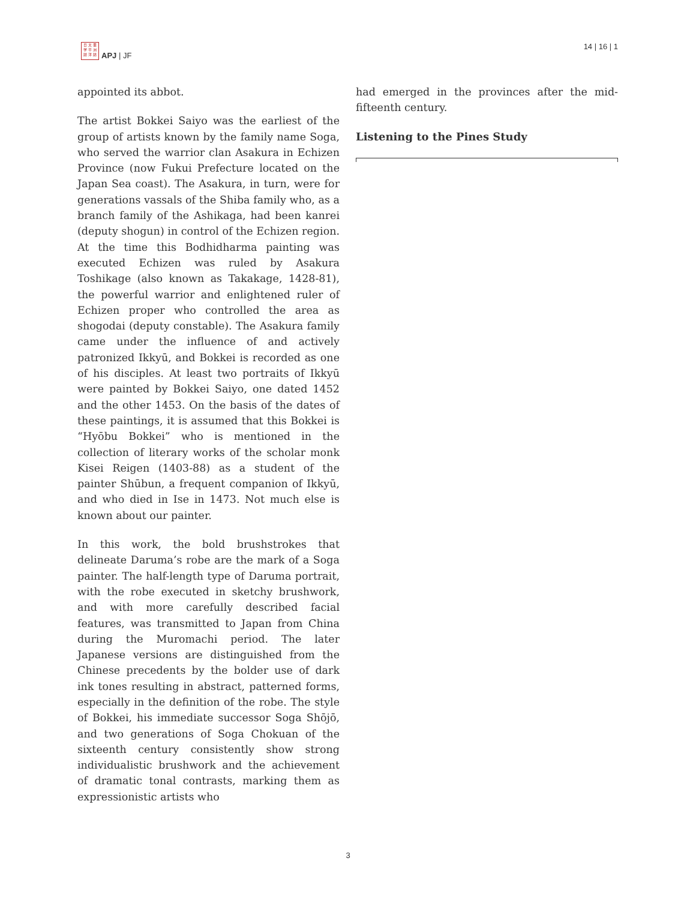日 太 亜
学 平 洲
誌 洋 誌
APJ | JF
14 | 16 | 1
appointed its abbot.
The artist Bokkei Saiyo was the earliest of the group of artists known by the family name Soga, who served the warrior clan Asakura in Echizen Province (now Fukui Prefecture located on the Japan Sea coast). The Asakura, in turn, were for generations vassals of the Shiba family who, as a branch family of the Ashikaga, had been kanrei (deputy shogun) in control of the Echizen region. At the time this Bodhidharma painting was executed Echizen was ruled by Asakura Toshikage (also known as Takakage, 1428-81), the powerful warrior and enlightened ruler of Echizen proper who controlled the area as shogodai (deputy constable). The Asakura family came under the influence of and actively patronized Ikkyū, and Bokkei is recorded as one of his disciples. At least two portraits of Ikkyū were painted by Bokkei Saiyo, one dated 1452 and the other 1453. On the basis of the dates of these paintings, it is assumed that this Bokkei is “Hyōbu Bokkei” who is mentioned in the collection of literary works of the scholar monk Kisei Reigen (1403-88) as a student of the painter Shūbun, a frequent companion of Ikkyū, and who died in Ise in 1473. Not much else is known about our painter.
In this work, the bold brushstrokes that delineate Daruma’s robe are the mark of a Soga painter. The half-length type of Daruma portrait, with the robe executed in sketchy brushwork, and with more carefully described facial features, was transmitted to Japan from China during the Muromachi period. The later Japanese versions are distinguished from the Chinese precedents by the bolder use of dark ink tones resulting in abstract, patterned forms, especially in the definition of the robe. The style of Bokkei, his immediate successor Soga Shōjō, and two generations of Soga Chokuan of the sixteenth century consistently show strong individualistic brushwork and the achievement of dramatic tonal contrasts, marking them as expressionistic artists who
had emerged in the provinces after the mid-fifteenth century.
Listening to the Pines Study
3